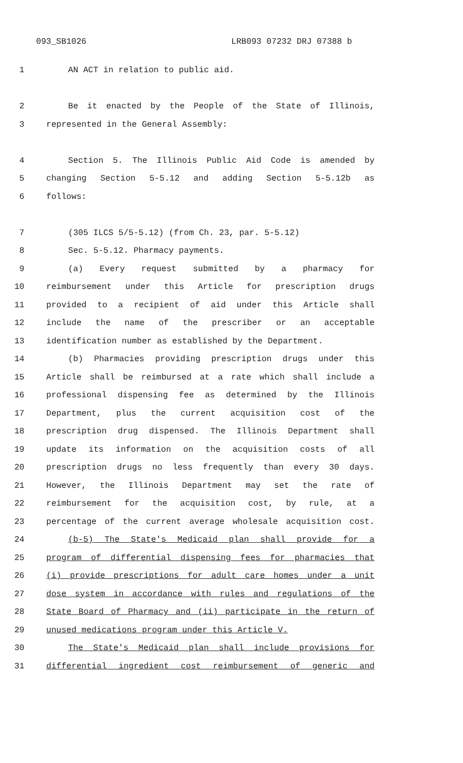093_SB1026 LRB093 07232 DRJ 07388 b
1 AN ACT in relation to public aid.
2 Be it enacted by the People of the State of Illinois,
3 represented in the General Assembly:
4 Section 5. The Illinois Public Aid Code is amended by
5 changing Section 5-5.12 and adding Section 5-5.12b as
6 follows:
7 (305 ILCS 5/5-5.12) (from Ch. 23, par. 5-5.12)
8 Sec. 5-5.12. Pharmacy payments.
9 (a) Every request submitted by a pharmacy for
10 reimbursement under this Article for prescription drugs
11 provided to a recipient of aid under this Article shall
12 include the name of the prescriber or an acceptable
13 identification number as established by the Department.
14 (b) Pharmacies providing prescription drugs under this
15 Article shall be reimbursed at a rate which shall include a
16 professional dispensing fee as determined by the Illinois
17 Department, plus the current acquisition cost of the
18 prescription drug dispensed. The Illinois Department shall
19 update its information on the acquisition costs of all
20 prescription drugs no less frequently than every 30 days.
21 However, the Illinois Department may set the rate of
22 reimbursement for the acquisition cost, by rule, at a
23 percentage of the current average wholesale acquisition cost.
24 (b-5) The State's Medicaid plan shall provide for a
25 program of differential dispensing fees for pharmacies that
26 (i) provide prescriptions for adult care homes under a unit
27 dose system in accordance with rules and regulations of the
28 State Board of Pharmacy and (ii) participate in the return of
29 unused medications program under this Article V.
30 The State's Medicaid plan shall include provisions for
31 differential ingredient cost reimbursement of generic and